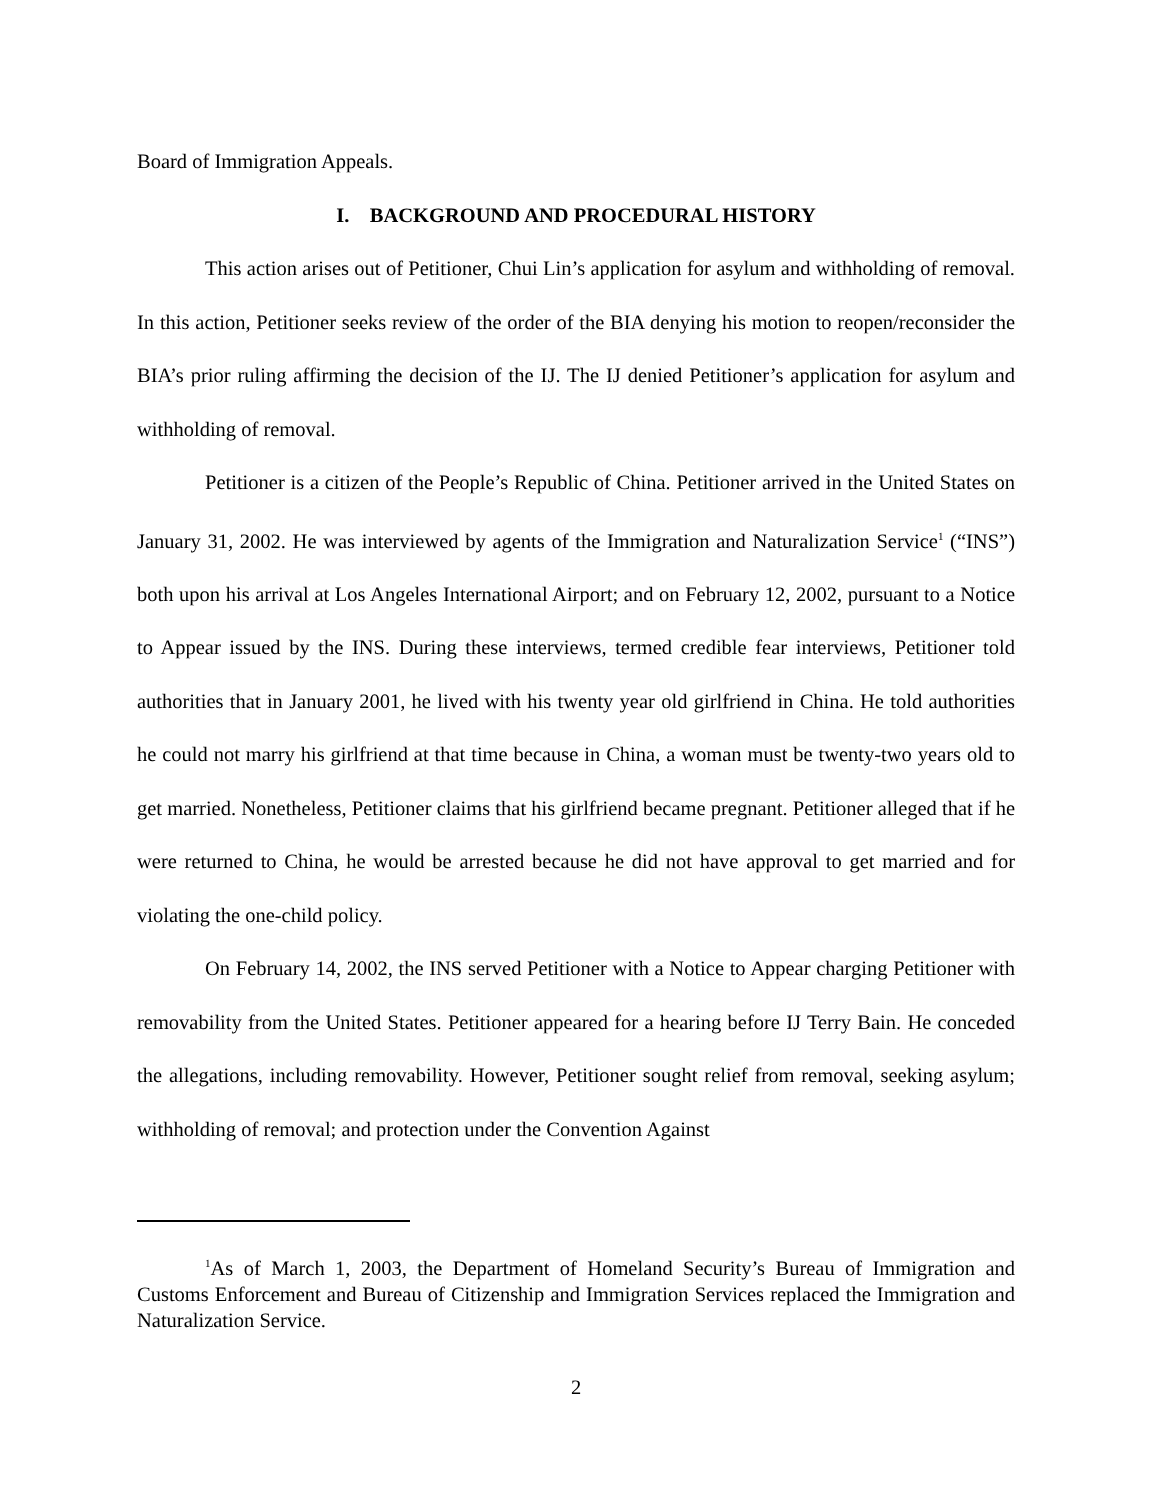Board of Immigration Appeals.
I. BACKGROUND AND PROCEDURAL HISTORY
This action arises out of Petitioner, Chui Lin’s application for asylum and withholding of removal. In this action, Petitioner seeks review of the order of the BIA denying his motion to reopen/reconsider the BIA’s prior ruling affirming the decision of the IJ. The IJ denied Petitioner’s application for asylum and withholding of removal.
Petitioner is a citizen of the People’s Republic of China. Petitioner arrived in the United States on January 31, 2002. He was interviewed by agents of the Immigration and Naturalization Service<sup>1</sup> (“INS”) both upon his arrival at Los Angeles International Airport; and on February 12, 2002, pursuant to a Notice to Appear issued by the INS. During these interviews, termed credible fear interviews, Petitioner told authorities that in January 2001, he lived with his twenty year old girlfriend in China. He told authorities he could not marry his girlfriend at that time because in China, a woman must be twenty-two years old to get married. Nonetheless, Petitioner claims that his girlfriend became pregnant. Petitioner alleged that if he were returned to China, he would be arrested because he did not have approval to get married and for violating the one-child policy.
On February 14, 2002, the INS served Petitioner with a Notice to Appear charging Petitioner with removability from the United States. Petitioner appeared for a hearing before IJ Terry Bain. He conceded the allegations, including removability. However, Petitioner sought relief from removal, seeking asylum; withholding of removal; and protection under the Convention Against
<sup>1</sup> As of March 1, 2003, the Department of Homeland Security’s Bureau of Immigration and Customs Enforcement and Bureau of Citizenship and Immigration Services replaced the Immigration and Naturalization Service.
2